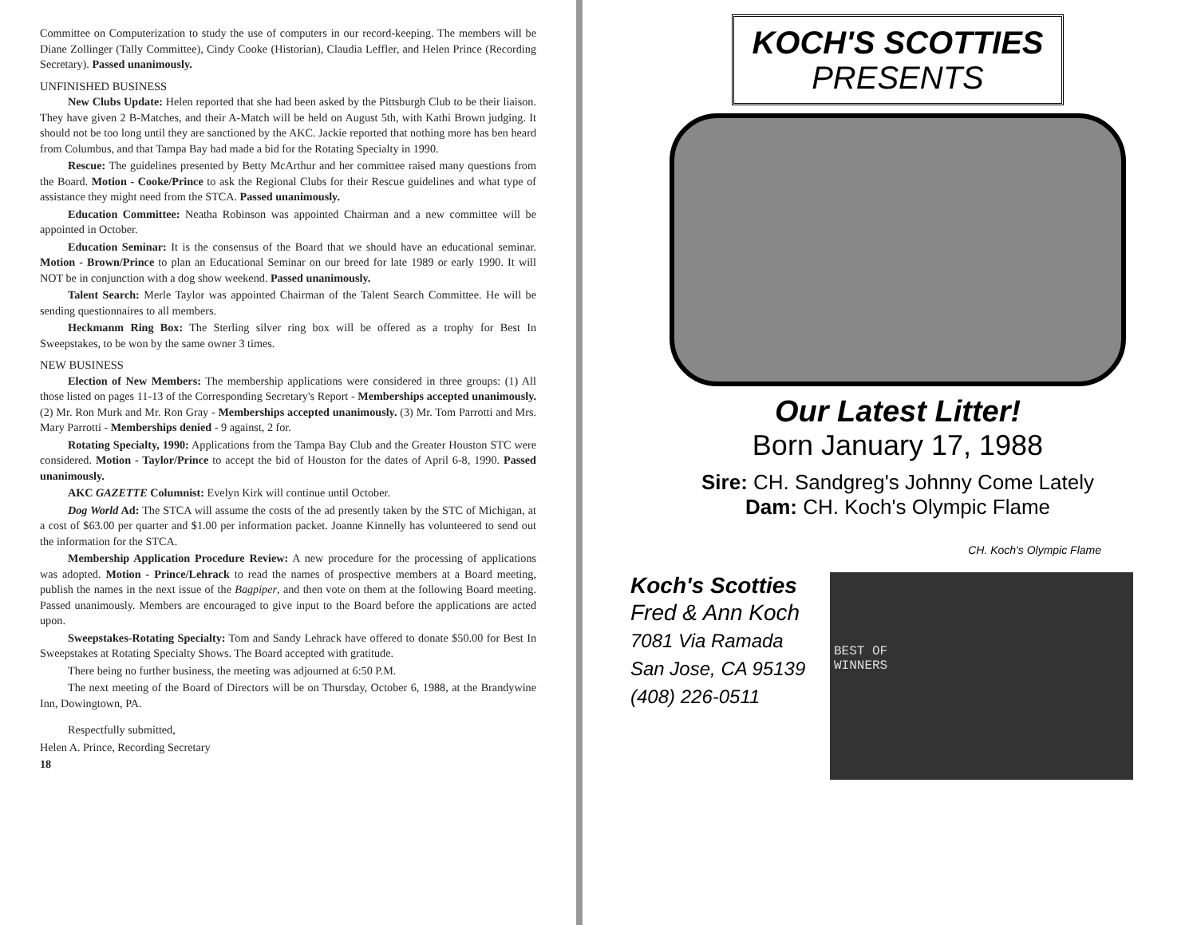Committee on Computerization to study the use of computers in our record-keeping. The members will be Diane Zollinger (Tally Committee), Cindy Cooke (Historian), Claudia Leffler, and Helen Prince (Recording Secretary). Passed unanimously.
UNFINISHED BUSINESS
New Clubs Update: Helen reported that she had been asked by the Pittsburgh Club to be their liaison. They have given 2 B-Matches, and their A-Match will be held on August 5th, with Kathi Brown judging. It should not be too long until they are sanctioned by the AKC. Jackie reported that nothing more has ben heard from Columbus, and that Tampa Bay had made a bid for the Rotating Specialty in 1990.
Rescue: The guidelines presented by Betty McArthur and her committee raised many questions from the Board. Motion - Cooke/Prince to ask the Regional Clubs for their Rescue guidelines and what type of assistance they might need from the STCA. Passed unanimously.
Education Committee: Neatha Robinson was appointed Chairman and a new committee will be appointed in October.
Education Seminar: It is the consensus of the Board that we should have an educational seminar. Motion - Brown/Prince to plan an Educational Seminar on our breed for late 1989 or early 1990. It will NOT be in conjunction with a dog show weekend. Passed unanimously.
Talent Search: Merle Taylor was appointed Chairman of the Talent Search Committee. He will be sending questionnaires to all members.
Heckmanm Ring Box: The Sterling silver ring box will be offered as a trophy for Best In Sweepstakes, to be won by the same owner 3 times.
NEW BUSINESS
Election of New Members: The membership applications were considered in three groups: (1) All those listed on pages 11-13 of the Corresponding Secretary's Report - Memberships accepted unanimously. (2) Mr. Ron Murk and Mr. Ron Gray - Memberships accepted unanimously. (3) Mr. Tom Parrotti and Mrs. Mary Parrotti - Memberships denied - 9 against, 2 for.
Rotating Specialty, 1990: Applications from the Tampa Bay Club and the Greater Houston STC were considered. Motion - Taylor/Prince to accept the bid of Houston for the dates of April 6-8, 1990. Passed unanimously.
AKC GAZETTE Columnist: Evelyn Kirk will continue until October.
Dog World Ad: The STCA will assume the costs of the ad presently taken by the STC of Michigan, at a cost of $63.00 per quarter and $1.00 per information packet. Joanne Kinnelly has volunteered to send out the information for the STCA.
Membership Application Procedure Review: A new procedure for the processing of applications was adopted. Motion - Prince/Lehrack to read the names of prospective members at a Board meeting, publish the names in the next issue of the Bagpiper, and then vote on them at the following Board meeting. Passed unanimously. Members are encouraged to give input to the Board before the applications are acted upon.
Sweepstakes-Rotating Specialty: Tom and Sandy Lehrack have offered to donate $50.00 for Best In Sweepstakes at Rotating Specialty Shows. The Board accepted with gratitude.
There being no further business, the meeting was adjourned at 6:50 P.M.
The next meeting of the Board of Directors will be on Thursday, October 6, 1988, at the Brandywine Inn, Dowingtown, PA.
Respectfully submitted,
Helen A. Prince, Recording Secretary
18
KOCH'S SCOTTIES
PRESENTS
Our Latest Litter!
Born January 17, 1988
Sire: CH. Sandgreg's Johnny Come Lately
Dam: CH. Koch's Olympic Flame
CH. Koch's Olympic Flame
Koch's Scotties
Fred & Ann Koch
7081 Via Ramada
San Jose, CA 95139
(408) 226-0511
BEST OF
WINNERS